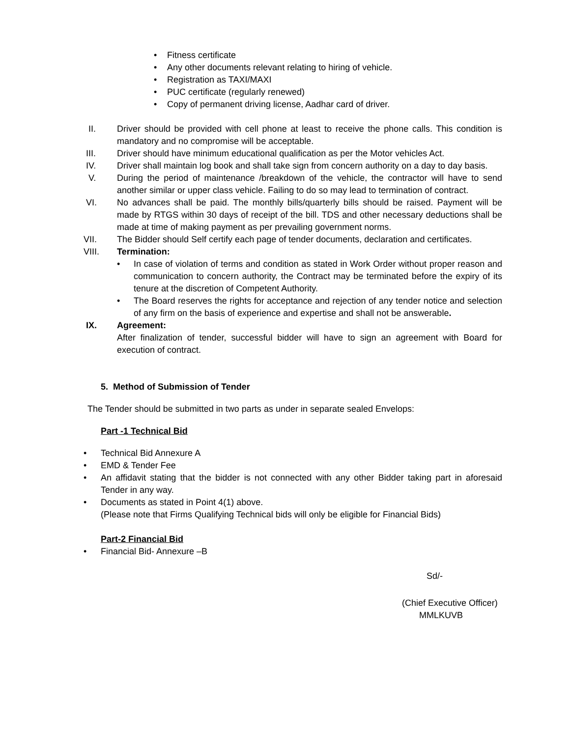• Fitness certificate
• Any other documents relevant relating to hiring of vehicle.
• Registration as TAXI/MAXI
• PUC certificate (regularly renewed)
• Copy of permanent driving license, Aadhar card of driver.
II. Driver should be provided with cell phone at least to receive the phone calls. This condition is mandatory and no compromise will be acceptable.
III. Driver should have minimum educational qualification as per the Motor vehicles Act.
IV. Driver shall maintain log book and shall take sign from concern authority on a day to day basis.
V. During the period of maintenance /breakdown of the vehicle, the contractor will have to send another similar or upper class vehicle. Failing to do so may lead to termination of contract.
VI. No advances shall be paid. The monthly bills/quarterly bills should be raised. Payment will be made by RTGS within 30 days of receipt of the bill. TDS and other necessary deductions shall be made at time of making payment as per prevailing government norms.
VII. The Bidder should Self certify each page of tender documents, declaration and certificates.
VIII. Termination:
• In case of violation of terms and condition as stated in Work Order without proper reason and communication to concern authority, the Contract may be terminated before the expiry of its tenure at the discretion of Competent Authority.
• The Board reserves the rights for acceptance and rejection of any tender notice and selection of any firm on the basis of experience and expertise and shall not be answerable.
IX. Agreement:
After finalization of tender, successful bidder will have to sign an agreement with Board for execution of contract.
5. Method of Submission of Tender
The Tender should be submitted in two parts as under in separate sealed Envelops:
Part -1 Technical Bid
• Technical Bid Annexure A
• EMD & Tender Fee
• An affidavit stating that the bidder is not connected with any other Bidder taking part in aforesaid Tender in any way.
• Documents as stated in Point 4(1) above.
(Please note that Firms Qualifying Technical bids will only be eligible for Financial Bids)
Part-2 Financial Bid
• Financial Bid- Annexure –B
Sd/-
(Chief Executive Officer)
MMLKUVB